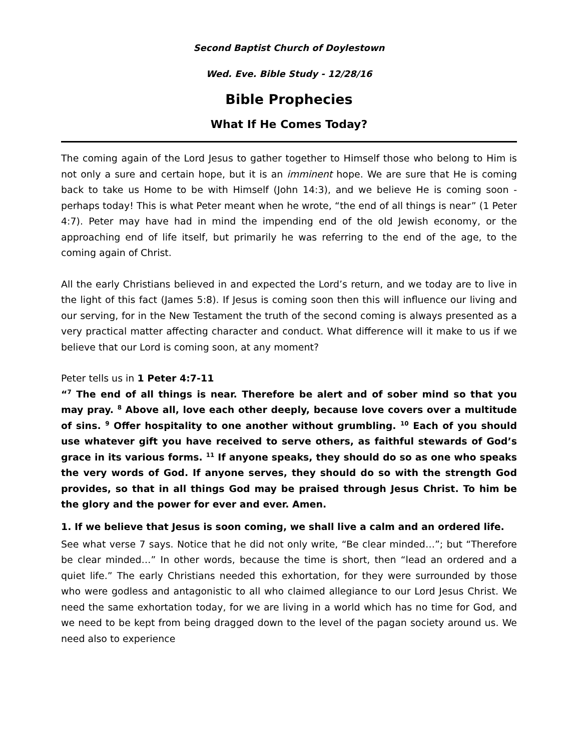Second Baptist Church of Doylestown
Wed. Eve. Bible Study - 12/28/16
Bible Prophecies
What If He Comes Today?
The coming again of the Lord Jesus to gather together to Himself those who belong to Him is not only a sure and certain hope, but it is an imminent hope. We are sure that He is coming back to take us Home to be with Himself (John 14:3), and we believe He is coming soon - perhaps today! This is what Peter meant when he wrote, “the end of all things is near” (1 Peter 4:7). Peter may have had in mind the impending end of the old Jewish economy, or the approaching end of life itself, but primarily he was referring to the end of the age, to the coming again of Christ.
All the early Christians believed in and expected the Lord’s return, and we today are to live in the light of this fact (James 5:8). If Jesus is coming soon then this will influence our living and our serving, for in the New Testament the truth of the second coming is always presented as a very practical matter affecting character and conduct. What difference will it make to us if we believe that our Lord is coming soon, at any moment?
Peter tells us in 1 Peter 4:7-11
“<sup>7</sup> The end of all things is near. Therefore be alert and of sober mind so that you may pray. <sup>8</sup> Above all, love each other deeply, because love covers over a multitude of sins. <sup>9</sup> Offer hospitality to one another without grumbling. <sup>10</sup> Each of you should use whatever gift you have received to serve others, as faithful stewards of God’s grace in its various forms. <sup>11</sup> If anyone speaks, they should do so as one who speaks the very words of God. If anyone serves, they should do so with the strength God provides, so that in all things God may be praised through Jesus Christ. To him be the glory and the power for ever and ever. Amen.
1. If we believe that Jesus is soon coming, we shall live a calm and an ordered life.
See what verse 7 says. Notice that he did not only write, “Be clear minded…”; but “Therefore be clear minded…” In other words, because the time is short, then “lead an ordered and a quiet life.” The early Christians needed this exhortation, for they were surrounded by those who were godless and antagonistic to all who claimed allegiance to our Lord Jesus Christ. We need the same exhortation today, for we are living in a world which has no time for God, and we need to be kept from being dragged down to the level of the pagan society around us. We need also to experience